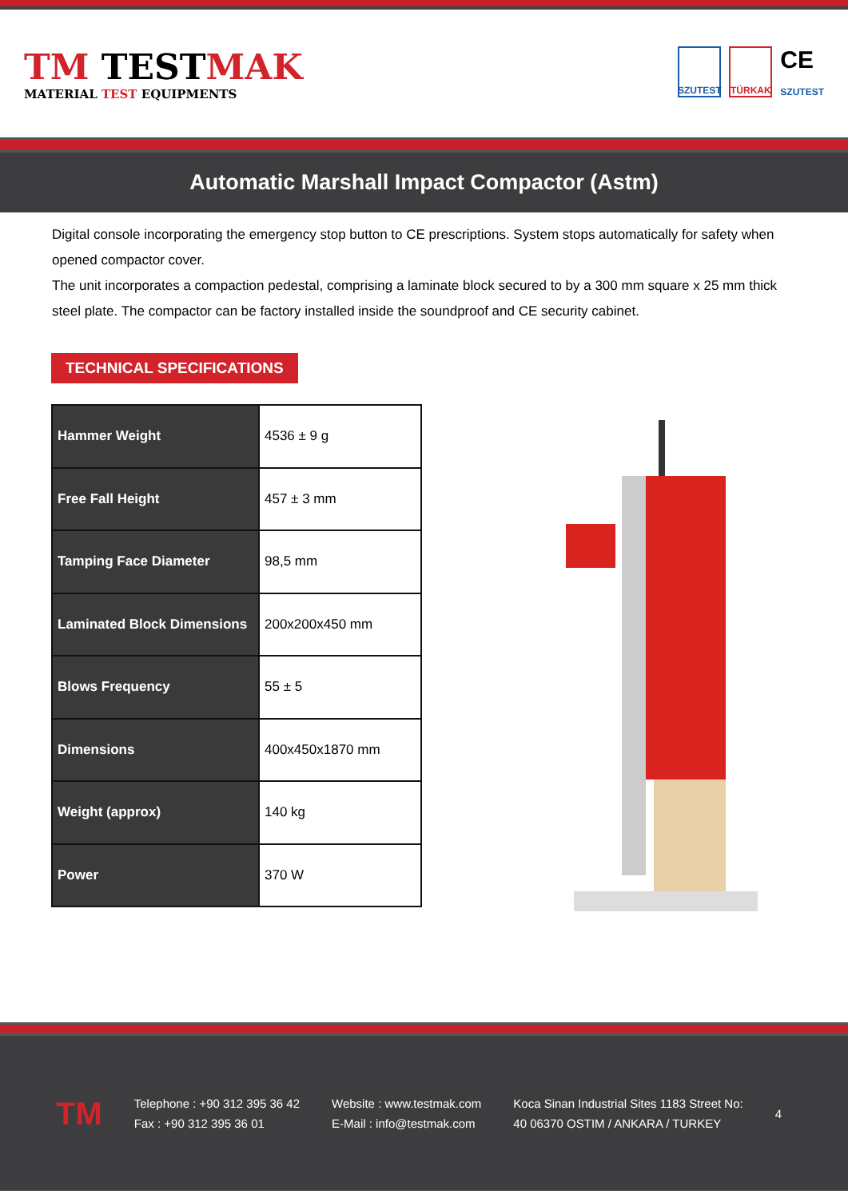TM TESTMAK
MATERIAL TEST EQUIPMENTS
SZUTEST
TÜRKAK
CE
SZUTEST
Automatic Marshall Impact Compactor (Astm)
Digital console incorporating the emergency stop button to CE prescriptions. System stops automatically for safety when opened compactor cover.
The unit incorporates a compaction pedestal, comprising a laminate block secured to by a 300 mm square x 25 mm thick steel plate. The compactor can be factory installed inside the soundproof and CE security cabinet.
TECHNICAL SPECIFICATIONS
| Hammer Weight | 4536 ± 9 g |
| Free Fall Height | 457 ± 3 mm |
| Tamping Face Diameter | 98,5 mm |
| Laminated Block Dimensions | 200x200x450 mm |
| Blows Frequency | 55 ± 5 |
| Dimensions | 400x450x1870 mm |
| Weight (approx) | 140 kg |
| Power | 370 W |
TM
Telephone : +90 312 395 36 42
Fax : +90 312 395 36 01
Website : www.testmak.com
E-Mail : info@testmak.com
Koca Sinan Industrial Sites 1183 Street No:
40 06370 OSTIM / ANKARA / TURKEY
4